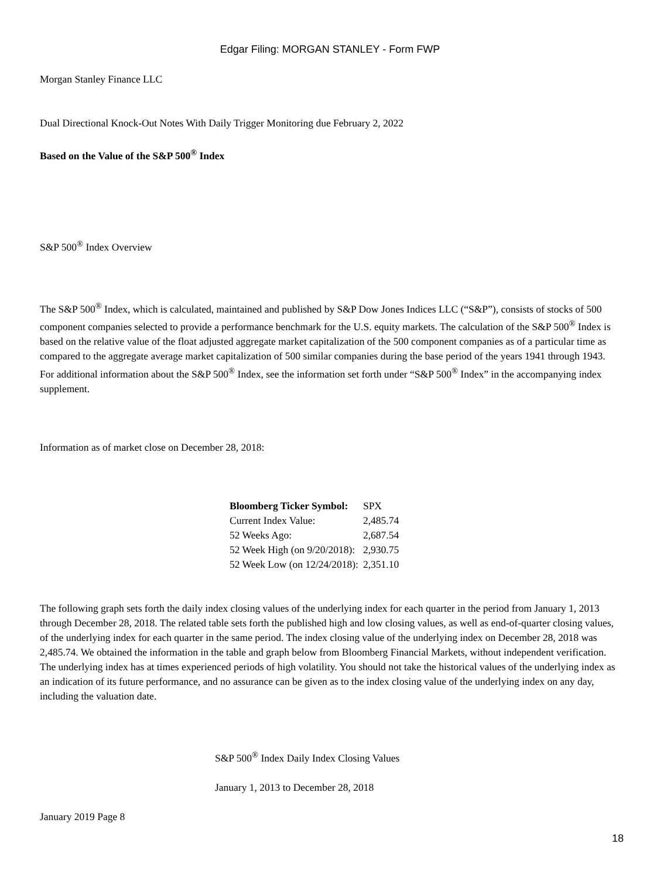Edgar Filing: MORGAN STANLEY - Form FWP
Morgan Stanley Finance LLC
Dual Directional Knock-Out Notes With Daily Trigger Monitoring due February 2, 2022
Based on the Value of the S&P 500<sup>®</sup> Index
S&P 500<sup>®</sup> Index Overview
The S&P 500<sup>®</sup> Index, which is calculated, maintained and published by S&P Dow Jones Indices LLC (“S&P”), consists of stocks of 500 component companies selected to provide a performance benchmark for the U.S. equity markets. The calculation of the S&P 500<sup>®</sup> Index is based on the relative value of the float adjusted aggregate market capitalization of the 500 component companies as of a particular time as compared to the aggregate average market capitalization of 500 similar companies during the base period of the years 1941 through 1943. For additional information about the S&P 500<sup>®</sup> Index, see the information set forth under “S&P 500<sup>®</sup> Index” in the accompanying index supplement.
Information as of market close on December 28, 2018:
| Bloomberg Ticker Symbol: | SPX |
| Current Index Value: | 2,485.74 |
| 52 Weeks Ago: | 2,687.54 |
| 52 Week High (on 9/20/2018): | 2,930.75 |
| 52 Week Low (on 12/24/2018): | 2,351.10 |
The following graph sets forth the daily index closing values of the underlying index for each quarter in the period from January 1, 2013 through December 28, 2018. The related table sets forth the published high and low closing values, as well as end-of-quarter closing values, of the underlying index for each quarter in the same period. The index closing value of the underlying index on December 28, 2018 was 2,485.74. We obtained the information in the table and graph below from Bloomberg Financial Markets, without independent verification. The underlying index has at times experienced periods of high volatility. You should not take the historical values of the underlying index as an indication of its future performance, and no assurance can be given as to the index closing value of the underlying index on any day, including the valuation date.
S&P 500<sup>®</sup> Index Daily Index Closing Values
January 1, 2013 to December 28, 2018
January 2019 Page 8
18